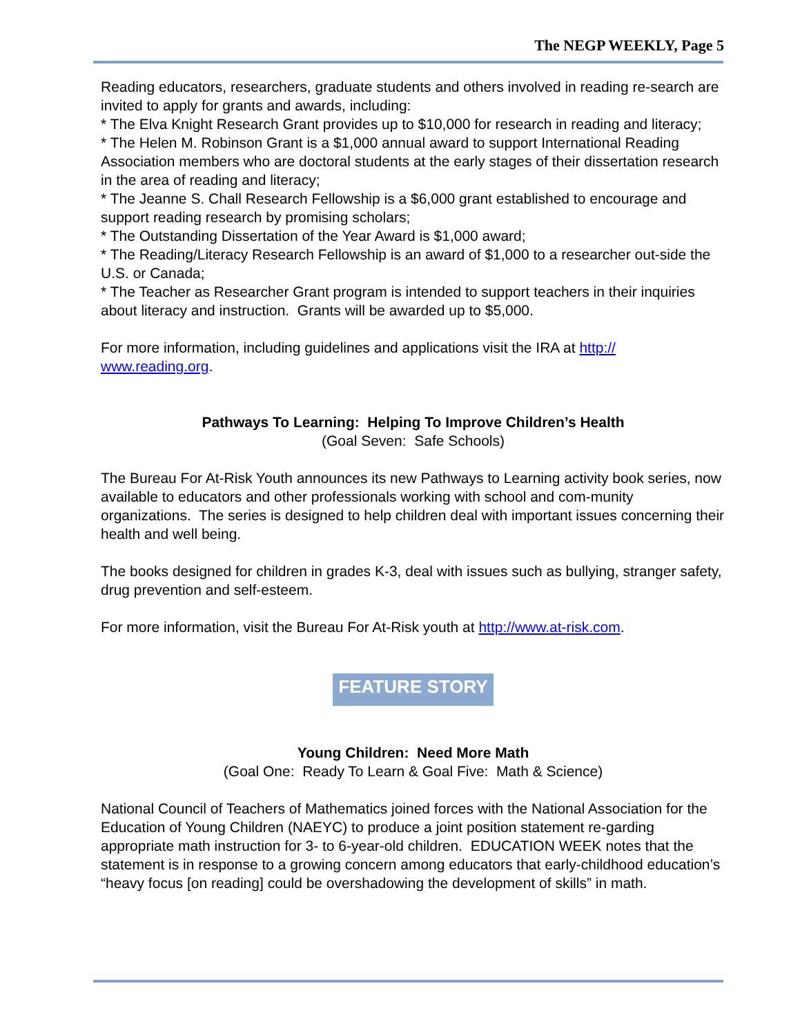The NEGP WEEKLY, Page 5
Reading educators, researchers, graduate students and others involved in reading re-search are invited to apply for grants and awards, including:
* The Elva Knight Research Grant provides up to $10,000 for research in reading and literacy;
* The Helen M. Robinson Grant is a $1,000 annual award to support International Reading Association members who are doctoral students at the early stages of their dissertation research in the area of reading and literacy;
* The Jeanne S. Chall Research Fellowship is a $6,000 grant established to encourage and support reading research by promising scholars;
* The Outstanding Dissertation of the Year Award is $1,000 award;
* The Reading/Literacy Research Fellowship is an award of $1,000 to a researcher out-side the U.S. or Canada;
* The Teacher as Researcher Grant program is intended to support teachers in their inquiries about literacy and instruction. Grants will be awarded up to $5,000.
For more information, including guidelines and applications visit the IRA at http://
www.reading.org.
Pathways To Learning: Helping To Improve Children’s Health
(Goal Seven: Safe Schools)
The Bureau For At-Risk Youth announces its new Pathways to Learning activity book series, now available to educators and other professionals working with school and com-munity organizations. The series is designed to help children deal with important issues concerning their health and well being.
The books designed for children in grades K-3, deal with issues such as bullying, stranger safety, drug prevention and self-esteem.
For more information, visit the Bureau For At-Risk youth at http://www.at-risk.com.
FEATURE STORY
Young Children: Need More Math
(Goal One: Ready To Learn & Goal Five: Math & Science)
National Council of Teachers of Mathematics joined forces with the National Association for the Education of Young Children (NAEYC) to produce a joint position statement re-garding appropriate math instruction for 3- to 6-year-old children. EDUCATION WEEK notes that the statement is in response to a growing concern among educators that early-childhood education’s “heavy focus [on reading] could be overshadowing the development of skills” in math.